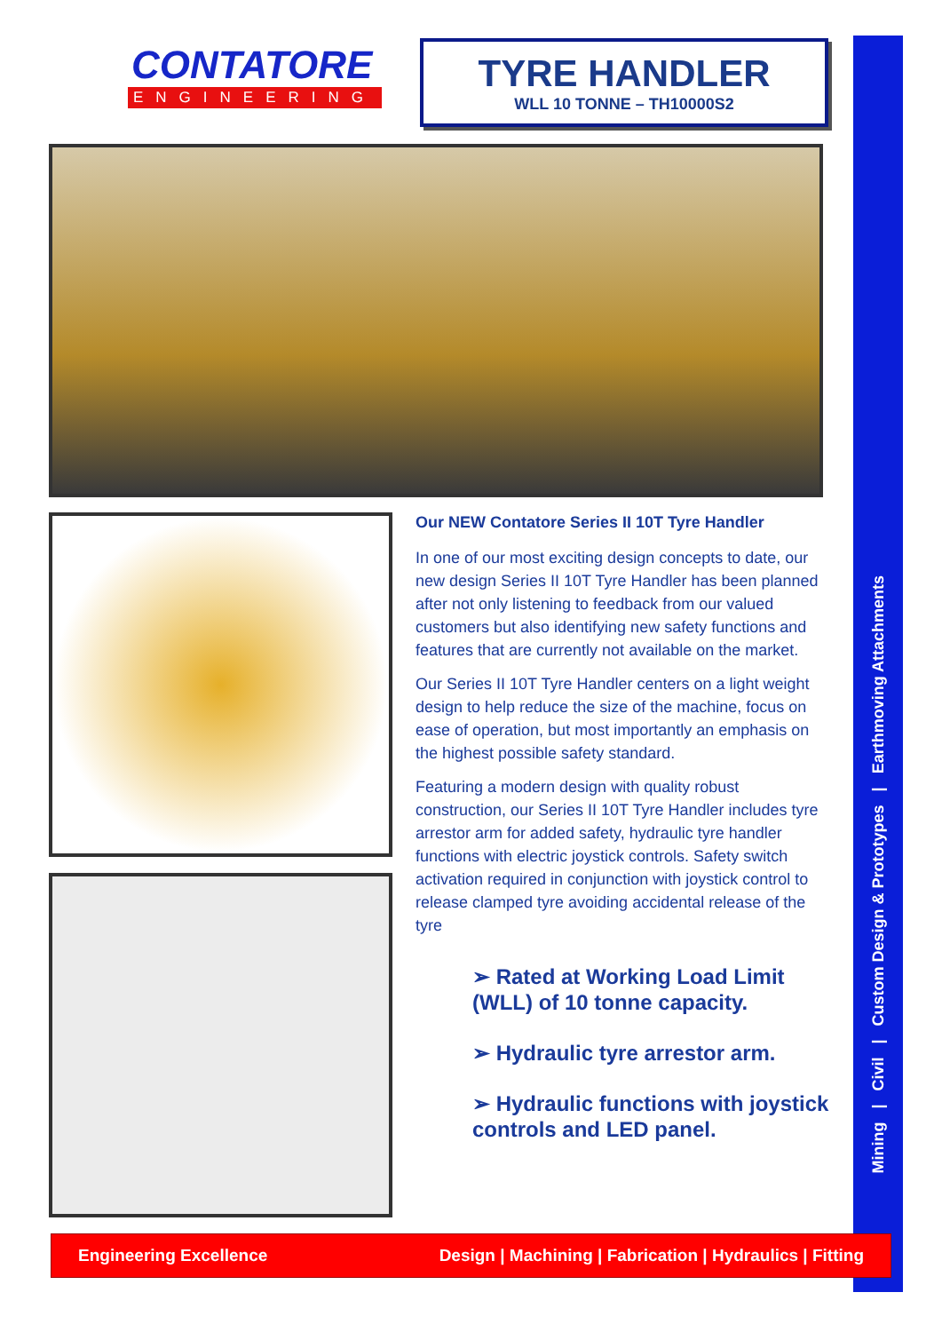Mining | Civil | Custom Design & Prototypes | Earthmoving Attachments
CONTATORE
ENGINEERING
TYRE HANDLER
WLL 10 TONNE – TH10000S2
Our NEW Contatore Series II 10T Tyre Handler
In one of our most exciting design concepts to date, our new design Series II 10T Tyre Handler has been planned after not only listening to feedback from our valued customers but also identifying new safety functions and features that are currently not available on the market.
Our Series II 10T Tyre Handler centers on a light weight design to help reduce the size of the machine, focus on ease of operation, but most importantly an emphasis on the highest possible safety standard.
Featuring a modern design with quality robust construction, our Series II 10T Tyre Handler includes tyre arrestor arm for added safety, hydraulic tyre handler functions with electric joystick controls. Safety switch activation required in conjunction with joystick control to release clamped tyre avoiding accidental release of the tyre
➢ Rated at Working Load Limit (WLL) of 10 tonne capacity.
➢ Hydraulic tyre arrestor arm.
➢ Hydraulic functions with joystick controls and LED panel.
Engineering Excellence Design | Machining | Fabrication | Hydraulics | Fitting